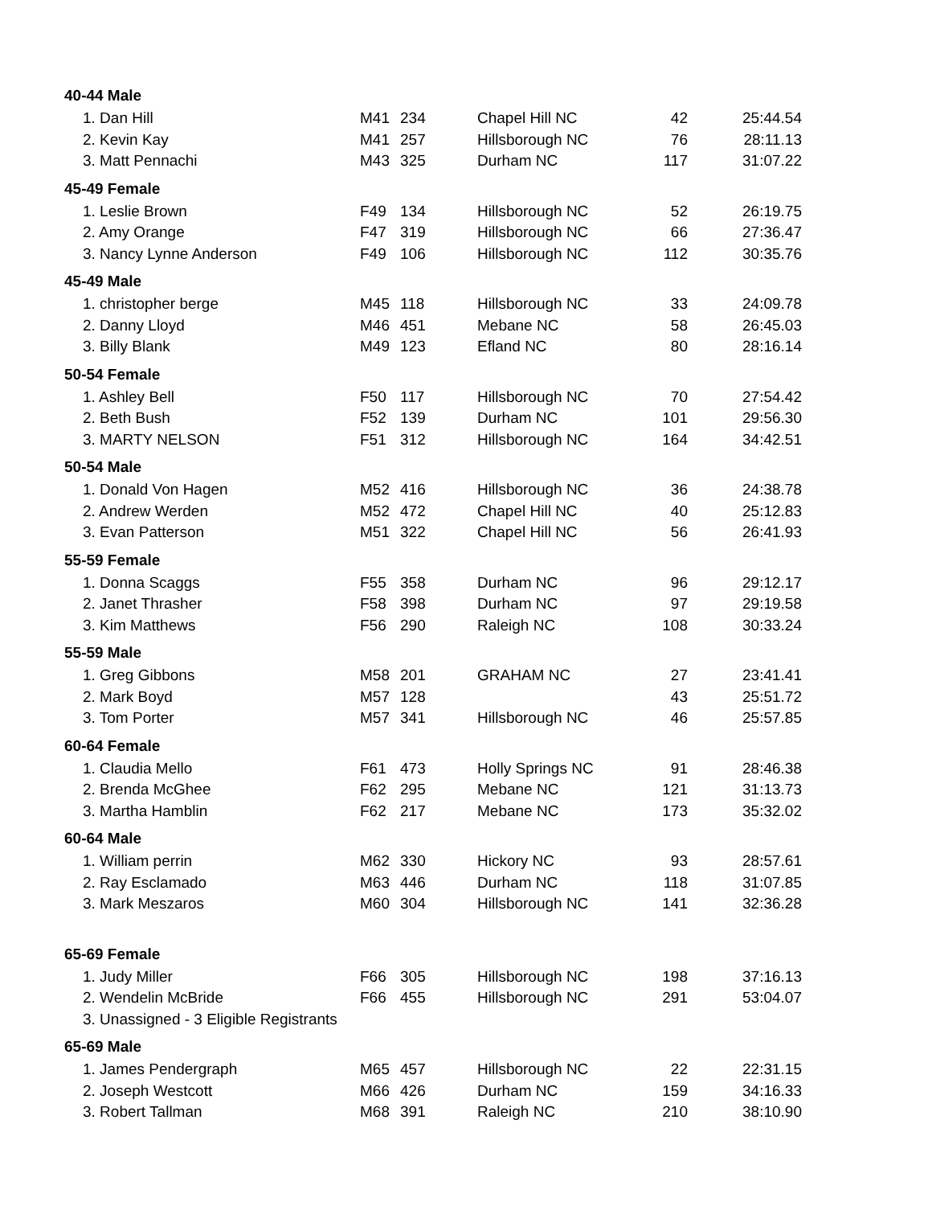| 40-44 Male | | | | | |
| 1. Dan Hill | M41 | 234 | Chapel Hill NC | 42 | 25:44.54 |
| 2. Kevin Kay | M41 | 257 | Hillsborough NC | 76 | 28:11.13 |
| 3. Matt Pennachi | M43 | 325 | Durham NC | 117 | 31:07.22 |
| 45-49 Female | | | | | |
| 1. Leslie Brown | F49 | 134 | Hillsborough NC | 52 | 26:19.75 |
| 2. Amy Orange | F47 | 319 | Hillsborough NC | 66 | 27:36.47 |
| 3. Nancy Lynne Anderson | F49 | 106 | Hillsborough NC | 112 | 30:35.76 |
| 45-49 Male | | | | | |
| 1. christopher berge | M45 | 118 | Hillsborough NC | 33 | 24:09.78 |
| 2. Danny Lloyd | M46 | 451 | Mebane NC | 58 | 26:45.03 |
| 3. Billy Blank | M49 | 123 | Efland NC | 80 | 28:16.14 |
| 50-54 Female | | | | | |
| 1. Ashley Bell | F50 | 117 | Hillsborough NC | 70 | 27:54.42 |
| 2. Beth Bush | F52 | 139 | Durham NC | 101 | 29:56.30 |
| 3. MARTY NELSON | F51 | 312 | Hillsborough NC | 164 | 34:42.51 |
| 50-54 Male | | | | | |
| 1. Donald Von Hagen | M52 | 416 | Hillsborough NC | 36 | 24:38.78 |
| 2. Andrew Werden | M52 | 472 | Chapel Hill NC | 40 | 25:12.83 |
| 3. Evan Patterson | M51 | 322 | Chapel Hill NC | 56 | 26:41.93 |
| 55-59 Female | | | | | |
| 1. Donna Scaggs | F55 | 358 | Durham NC | 96 | 29:12.17 |
| 2. Janet Thrasher | F58 | 398 | Durham NC | 97 | 29:19.58 |
| 3. Kim Matthews | F56 | 290 | Raleigh NC | 108 | 30:33.24 |
| 55-59 Male | | | | | |
| 1. Greg Gibbons | M58 | 201 | GRAHAM NC | 27 | 23:41.41 |
| 2. Mark Boyd | M57 | 128 | | 43 | 25:51.72 |
| 3. Tom Porter | M57 | 341 | Hillsborough NC | 46 | 25:57.85 |
| 60-64 Female | | | | | |
| 1. Claudia Mello | F61 | 473 | Holly Springs NC | 91 | 28:46.38 |
| 2. Brenda McGhee | F62 | 295 | Mebane NC | 121 | 31:13.73 |
| 3. Martha Hamblin | F62 | 217 | Mebane NC | 173 | 35:32.02 |
| 60-64 Male | | | | | |
| 1. William perrin | M62 | 330 | Hickory NC | 93 | 28:57.61 |
| 2. Ray Esclamado | M63 | 446 | Durham NC | 118 | 31:07.85 |
| 3. Mark Meszaros | M60 | 304 | Hillsborough NC | 141 | 32:36.28 |
| 65-69 Female | | | | | |
| 1. Judy Miller | F66 | 305 | Hillsborough NC | 198 | 37:16.13 |
| 2. Wendelin McBride | F66 | 455 | Hillsborough NC | 291 | 53:04.07 |
| 3. Unassigned - 3 Eligible Registrants | | | | | |
| 65-69 Male | | | | | |
| 1. James Pendergraph | M65 | 457 | Hillsborough NC | 22 | 22:31.15 |
| 2. Joseph Westcott | M66 | 426 | Durham NC | 159 | 34:16.33 |
| 3. Robert Tallman | M68 | 391 | Raleigh NC | 210 | 38:10.90 |